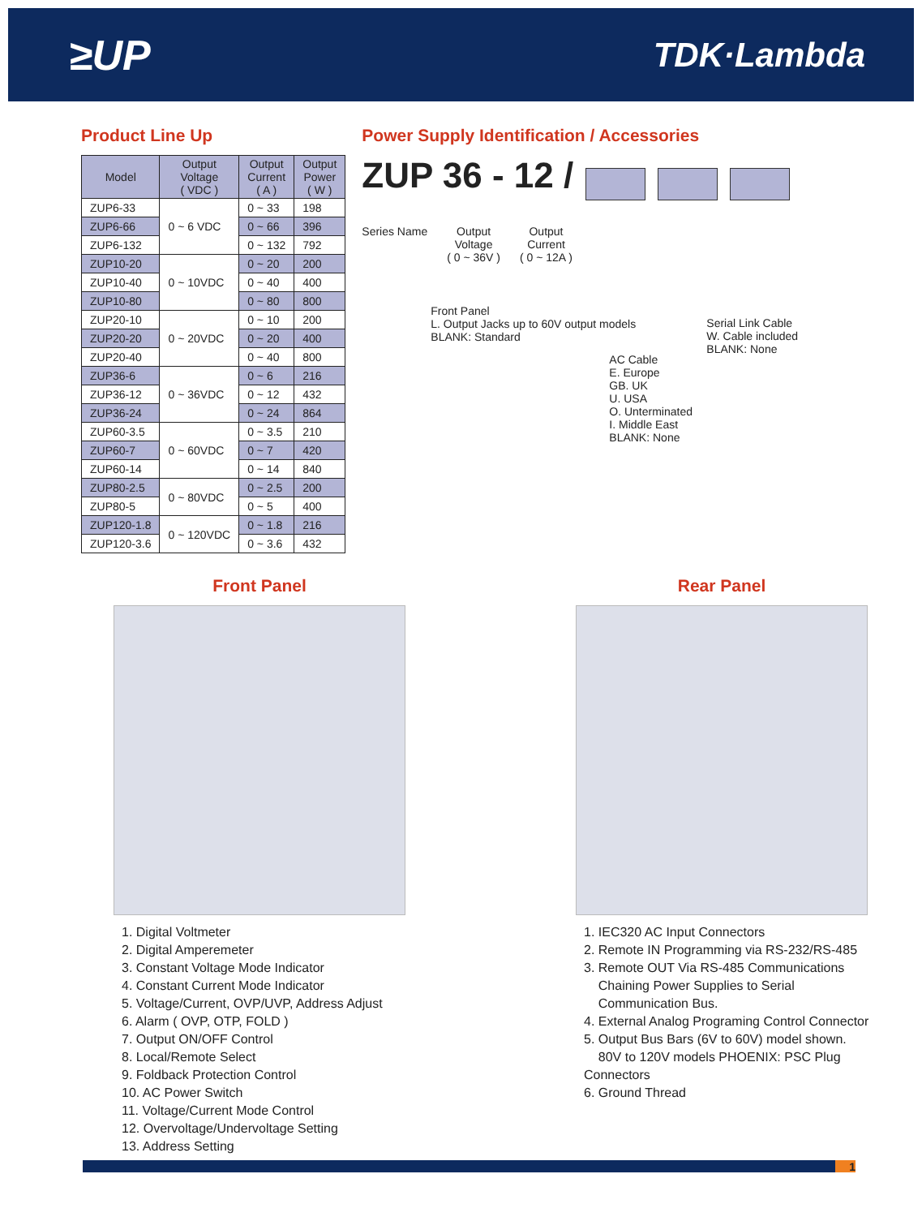≥UP TDK·Lambda
Product Line Up
| Model | Output Voltage ( VDC ) | Output Current ( A ) | Output Power ( W ) |
| --- | --- | --- | --- |
| ZUP6-33 | 0 ~ 6 VDC | 0 ~ 33 | 198 |
| ZUP6-66 | | 0 ~ 66 | 396 |
| ZUP6-132 | | 0 ~ 132 | 792 |
| ZUP10-20 | 0 ~ 10VDC | 0 ~ 20 | 200 |
| ZUP10-40 | | 0 ~ 40 | 400 |
| ZUP10-80 | | 0 ~ 80 | 800 |
| ZUP20-10 | 0 ~ 20VDC | 0 ~ 10 | 200 |
| ZUP20-20 | | 0 ~ 20 | 400 |
| ZUP20-40 | | 0 ~ 40 | 800 |
| ZUP36-6 | 0 ~ 36VDC | 0 ~ 6 | 216 |
| ZUP36-12 | | 0 ~ 12 | 432 |
| ZUP36-24 | | 0 ~ 24 | 864 |
| ZUP60-3.5 | 0 ~ 60VDC | 0 ~ 3.5 | 210 |
| ZUP60-7 | | 0 ~ 7 | 420 |
| ZUP60-14 | | 0 ~ 14 | 840 |
| ZUP80-2.5 | 0 ~ 80VDC | 0 ~ 2.5 | 200 |
| ZUP80-5 | | 0 ~ 5 | 400 |
| ZUP120-1.8 | 0 ~ 120VDC | 0 ~ 1.8 | 216 |
| ZUP120-3.6 | | 0 ~ 3.6 | 432 |
Power Supply Identification / Accessories
ZUP 36 - 12 /
Series Name Output
Voltage
( 0 ~ 36V ) Output
Current
( 0 ~ 12A )
Front Panel
L. Output Jacks up to 60V output models
BLANK: Standard
AC Cable
E. Europe
GB. UK
U. USA
O. Unterminated
I. Middle East
BLANK: None
Serial Link Cable
W. Cable included
BLANK: None
Front Panel
1. Digital Voltmeter
2. Digital Amperemeter
3. Constant Voltage Mode Indicator
4. Constant Current Mode Indicator
5. Voltage/Current, OVP/UVP, Address Adjust
6. Alarm ( OVP, OTP, FOLD )
7. Output ON/OFF Control
8. Local/Remote Select
9. Foldback Protection Control
10. AC Power Switch
11. Voltage/Current Mode Control
12. Overvoltage/Undervoltage Setting
13. Address Setting
Rear Panel
1. IEC320 AC Input Connectors
2. Remote IN Programming via RS-232/RS-485
3. Remote OUT Via RS-485 Communications
Chaining Power Supplies to Serial
Communication Bus.
4. External Analog Programing Control Connector
5. Output Bus Bars (6V to 60V) model shown.
80V to 120V models PHOENIX: PSC Plug Connectors
6. Ground Thread
1